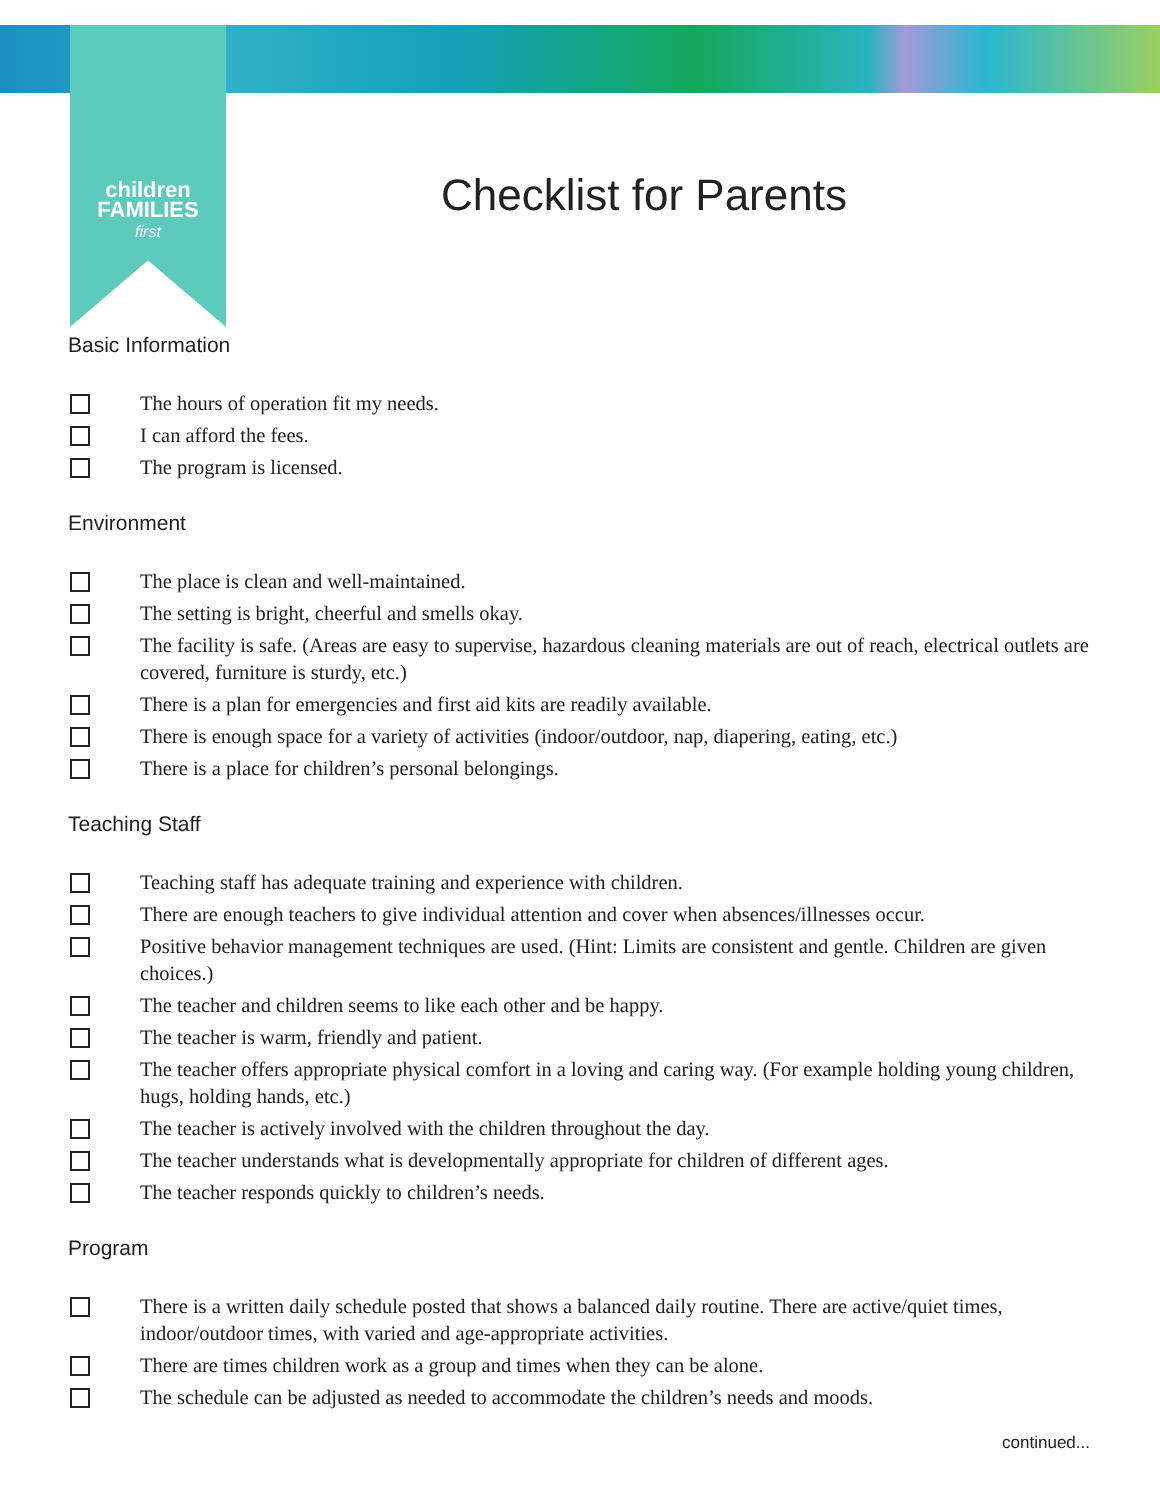children
FAMILIES
first
Checklist for Parents
Basic Information
The hours of operation fit my needs.
I can afford the fees.
The program is licensed.
Environment
The place is clean and well-maintained.
The setting is bright, cheerful and smells okay.
The facility is safe. (Areas are easy to supervise, hazardous cleaning materials are out of reach, electrical outlets are covered, furniture is sturdy, etc.)
There is a plan for emergencies and first aid kits are readily available.
There is enough space for a variety of activities (indoor/outdoor, nap, diapering, eating, etc.)
There is a place for children’s personal belongings.
Teaching Staff
Teaching staff has adequate training and experience with children.
There are enough teachers to give individual attention and cover when absences/illnesses occur.
Positive behavior management techniques are used. (Hint: Limits are consistent and gentle. Children are given choices.)
The teacher and children seems to like each other and be happy.
The teacher is warm, friendly and patient.
The teacher offers appropriate physical comfort in a loving and caring way. (For example holding young children, hugs, holding hands, etc.)
The teacher is actively involved with the children throughout the day.
The teacher understands what is developmentally appropriate for children of different ages.
The teacher responds quickly to children’s needs.
Program
There is a written daily schedule posted that shows a balanced daily routine. There are active/quiet times, indoor/outdoor times, with varied and age-appropriate activities.
There are times children work as a group and times when they can be alone.
The schedule can be adjusted as needed to accommodate the children’s needs and moods.
continued...